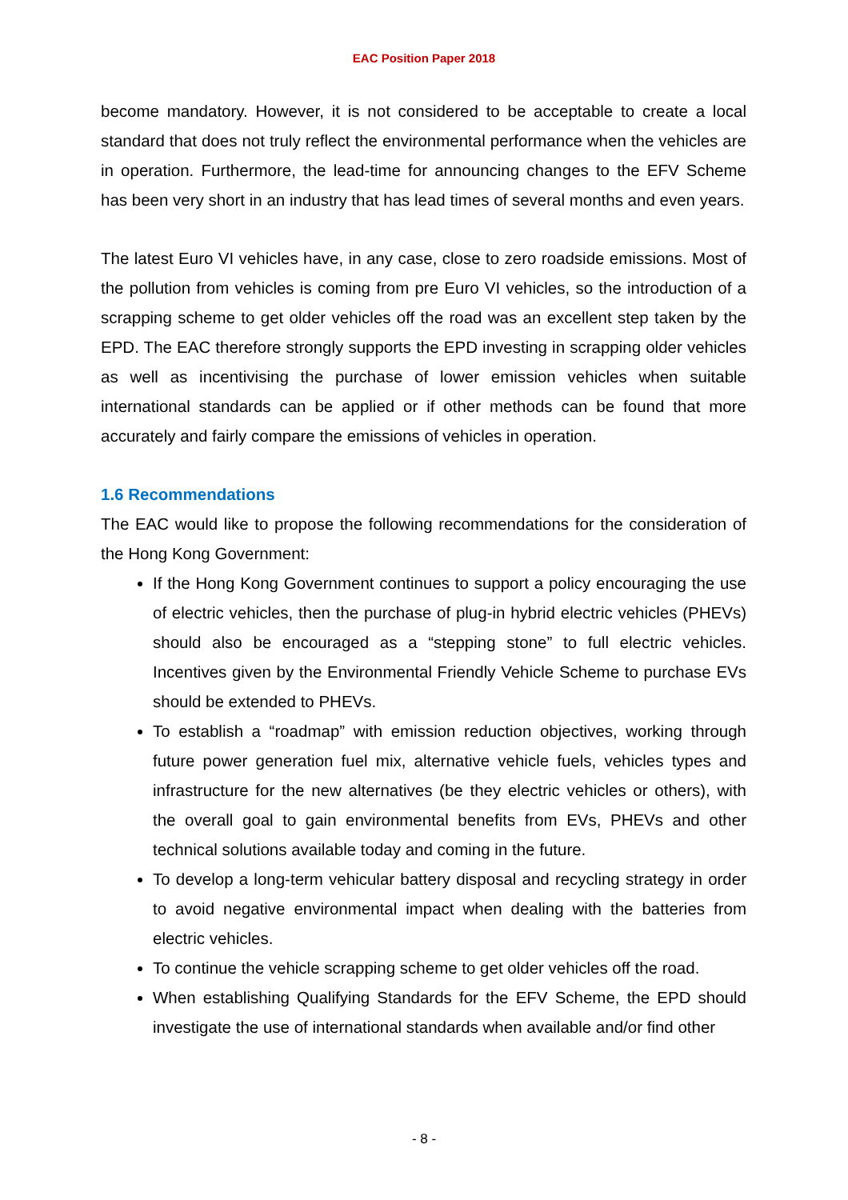EAC Position Paper 2018
become mandatory. However, it is not considered to be acceptable to create a local standard that does not truly reflect the environmental performance when the vehicles are in operation. Furthermore, the lead-time for announcing changes to the EFV Scheme has been very short in an industry that has lead times of several months and even years.
The latest Euro VI vehicles have, in any case, close to zero roadside emissions. Most of the pollution from vehicles is coming from pre Euro VI vehicles, so the introduction of a scrapping scheme to get older vehicles off the road was an excellent step taken by the EPD. The EAC therefore strongly supports the EPD investing in scrapping older vehicles as well as incentivising the purchase of lower emission vehicles when suitable international standards can be applied or if other methods can be found that more accurately and fairly compare the emissions of vehicles in operation.
1.6 Recommendations
The EAC would like to propose the following recommendations for the consideration of the Hong Kong Government:
If the Hong Kong Government continues to support a policy encouraging the use of electric vehicles, then the purchase of plug-in hybrid electric vehicles (PHEVs) should also be encouraged as a “stepping stone” to full electric vehicles. Incentives given by the Environmental Friendly Vehicle Scheme to purchase EVs should be extended to PHEVs.
To establish a “roadmap” with emission reduction objectives, working through future power generation fuel mix, alternative vehicle fuels, vehicles types and infrastructure for the new alternatives (be they electric vehicles or others), with the overall goal to gain environmental benefits from EVs, PHEVs and other technical solutions available today and coming in the future.
To develop a long-term vehicular battery disposal and recycling strategy in order to avoid negative environmental impact when dealing with the batteries from electric vehicles.
To continue the vehicle scrapping scheme to get older vehicles off the road.
When establishing Qualifying Standards for the EFV Scheme, the EPD should investigate the use of international standards when available and/or find other
- 8 -